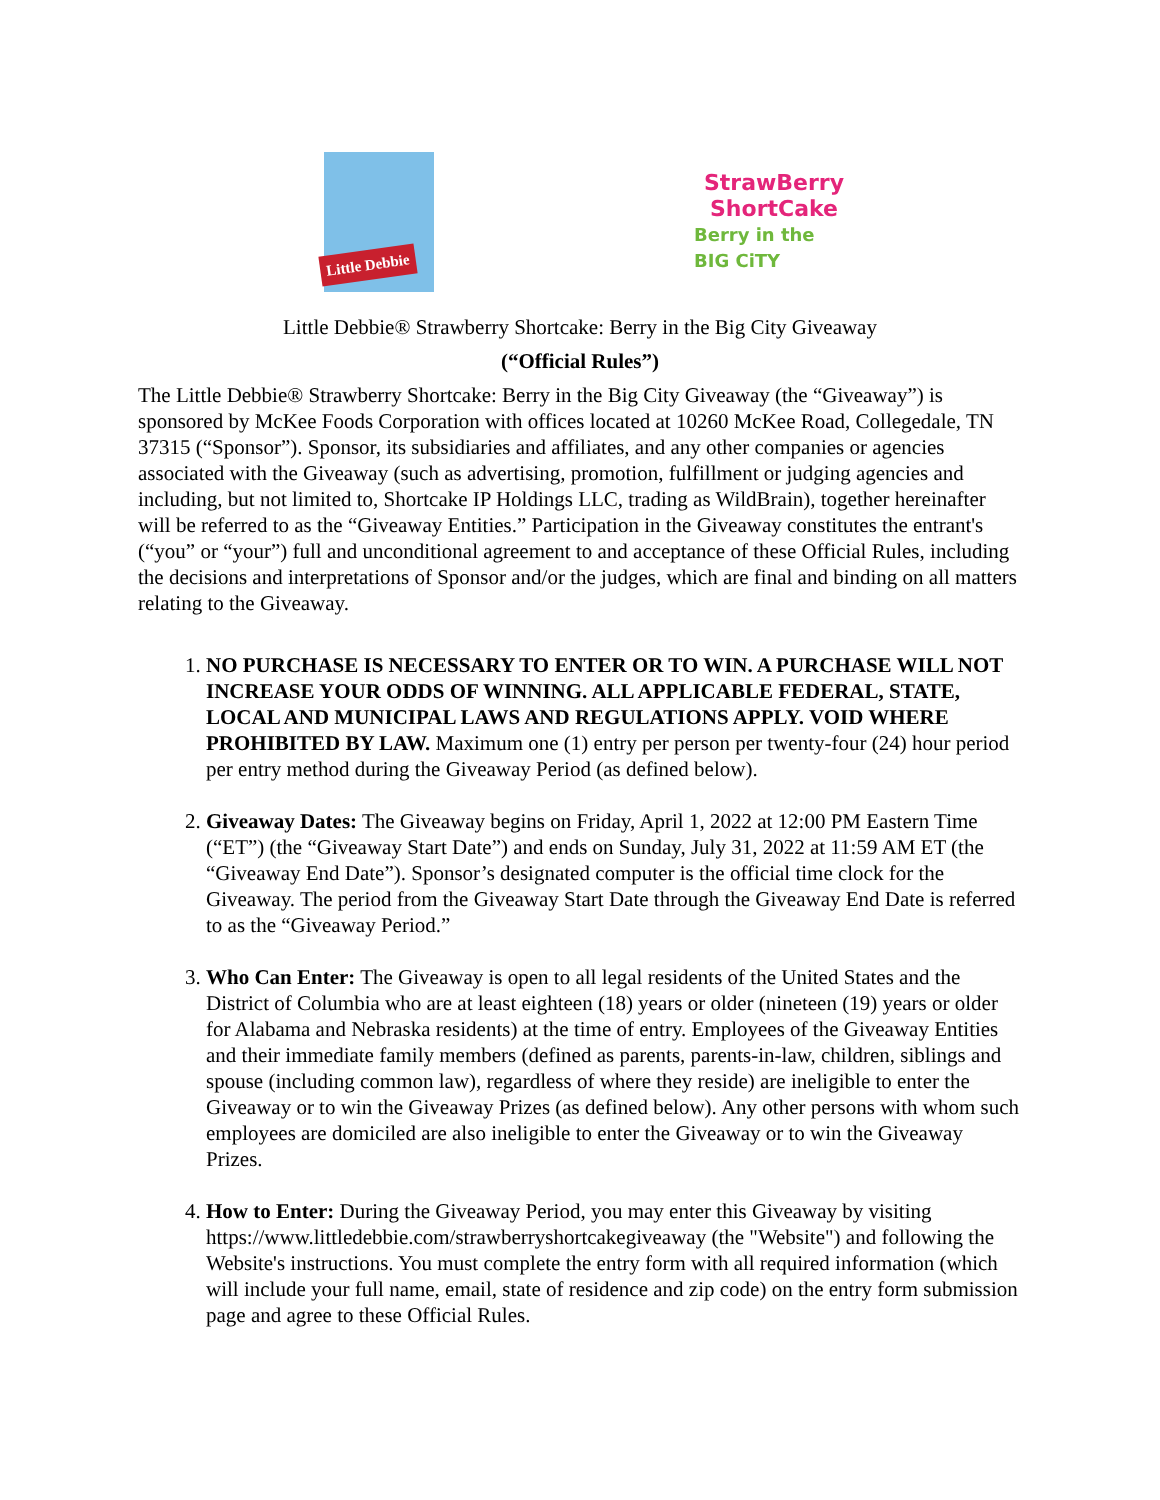Little Debbie
StrawBerry
ShortCake
Berry in the BIG CiTY
Little Debbie® Strawberry Shortcake: Berry in the Big City Giveaway
(“Official Rules”)
The Little Debbie® Strawberry Shortcake: Berry in the Big City Giveaway (the “Giveaway”) is sponsored by McKee Foods Corporation with offices located at 10260 McKee Road, Collegedale, TN 37315 (“Sponsor”). Sponsor, its subsidiaries and affiliates, and any other companies or agencies associated with the Giveaway (such as advertising, promotion, fulfillment or judging agencies and including, but not limited to, Shortcake IP Holdings LLC, trading as WildBrain), together hereinafter will be referred to as the “Giveaway Entities.” Participation in the Giveaway constitutes the entrant's (“you” or “your”) full and unconditional agreement to and acceptance of these Official Rules, including the decisions and interpretations of Sponsor and/or the judges, which are final and binding on all matters relating to the Giveaway.
1. NO PURCHASE IS NECESSARY TO ENTER OR TO WIN. A PURCHASE WILL NOT INCREASE YOUR ODDS OF WINNING. ALL APPLICABLE FEDERAL, STATE, LOCAL AND MUNICIPAL LAWS AND REGULATIONS APPLY. VOID WHERE PROHIBITED BY LAW. Maximum one (1) entry per person per twenty-four (24) hour period per entry method during the Giveaway Period (as defined below).
2. Giveaway Dates: The Giveaway begins on Friday, April 1, 2022 at 12:00 PM Eastern Time (“ET”) (the “Giveaway Start Date”) and ends on Sunday, July 31, 2022 at 11:59 AM ET (the “Giveaway End Date”). Sponsor’s designated computer is the official time clock for the Giveaway. The period from the Giveaway Start Date through the Giveaway End Date is referred to as the “Giveaway Period.”
3. Who Can Enter: The Giveaway is open to all legal residents of the United States and the District of Columbia who are at least eighteen (18) years or older (nineteen (19) years or older for Alabama and Nebraska residents) at the time of entry. Employees of the Giveaway Entities and their immediate family members (defined as parents, parents-in-law, children, siblings and spouse (including common law), regardless of where they reside) are ineligible to enter the Giveaway or to win the Giveaway Prizes (as defined below). Any other persons with whom such employees are domiciled are also ineligible to enter the Giveaway or to win the Giveaway Prizes.
4. How to Enter: During the Giveaway Period, you may enter this Giveaway by visiting https://www.littledebbie.com/strawberryshortcakegiveaway (the "Website") and following the Website's instructions. You must complete the entry form with all required information (which will include your full name, email, state of residence and zip code) on the entry form submission page and agree to these Official Rules.